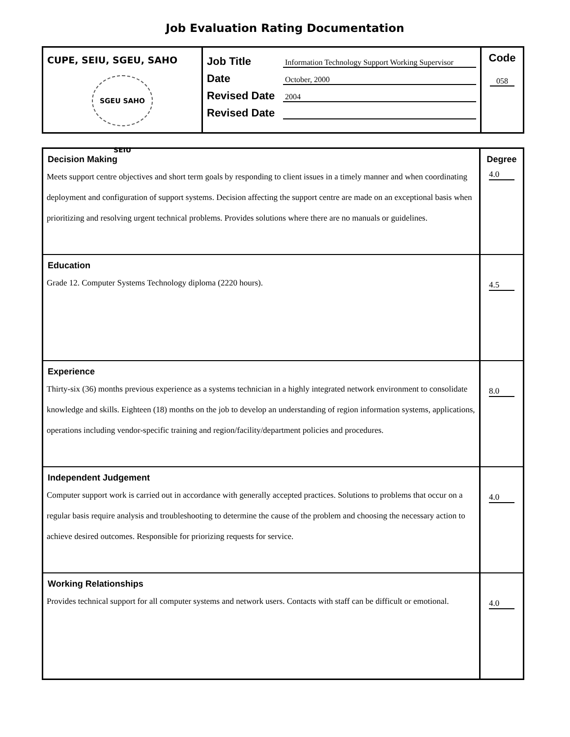Job Evaluation Rating Documentation
CUPE, SEIU, SGEU, SAHO
SGEU SAHO SEIU
Job Title
Information Technology Support Working Supervisor
Date
October, 2000
Revised Date
2004
Revised Date
Code
058
| Decision Making Meets support centre objectives and short term goals by responding to client issues in a timely manner and when coordinating deployment and configuration of support systems. Decision affecting the support centre are made on an exceptional basis when prioritizing and resolving urgent technical problems. Provides solutions where there are no manuals or guidelines. | Degree 4.0 |
| Education Grade 12. Computer Systems Technology diploma (2220 hours). | 4.5 |
| Experience Thirty-six (36) months previous experience as a systems technician in a highly integrated network environment to consolidate knowledge and skills. Eighteen (18) months on the job to develop an understanding of region information systems, applications, operations including vendor-specific training and region/facility/department policies and procedures. | 8.0 |
| Independent Judgement Computer support work is carried out in accordance with generally accepted practices. Solutions to problems that occur on a regular basis require analysis and troubleshooting to determine the cause of the problem and choosing the necessary action to achieve desired outcomes. Responsible for priorizing requests for service. | 4.0 |
| Working Relationships Provides technical support for all computer systems and network users. Contacts with staff can be difficult or emotional. | 4.0 |